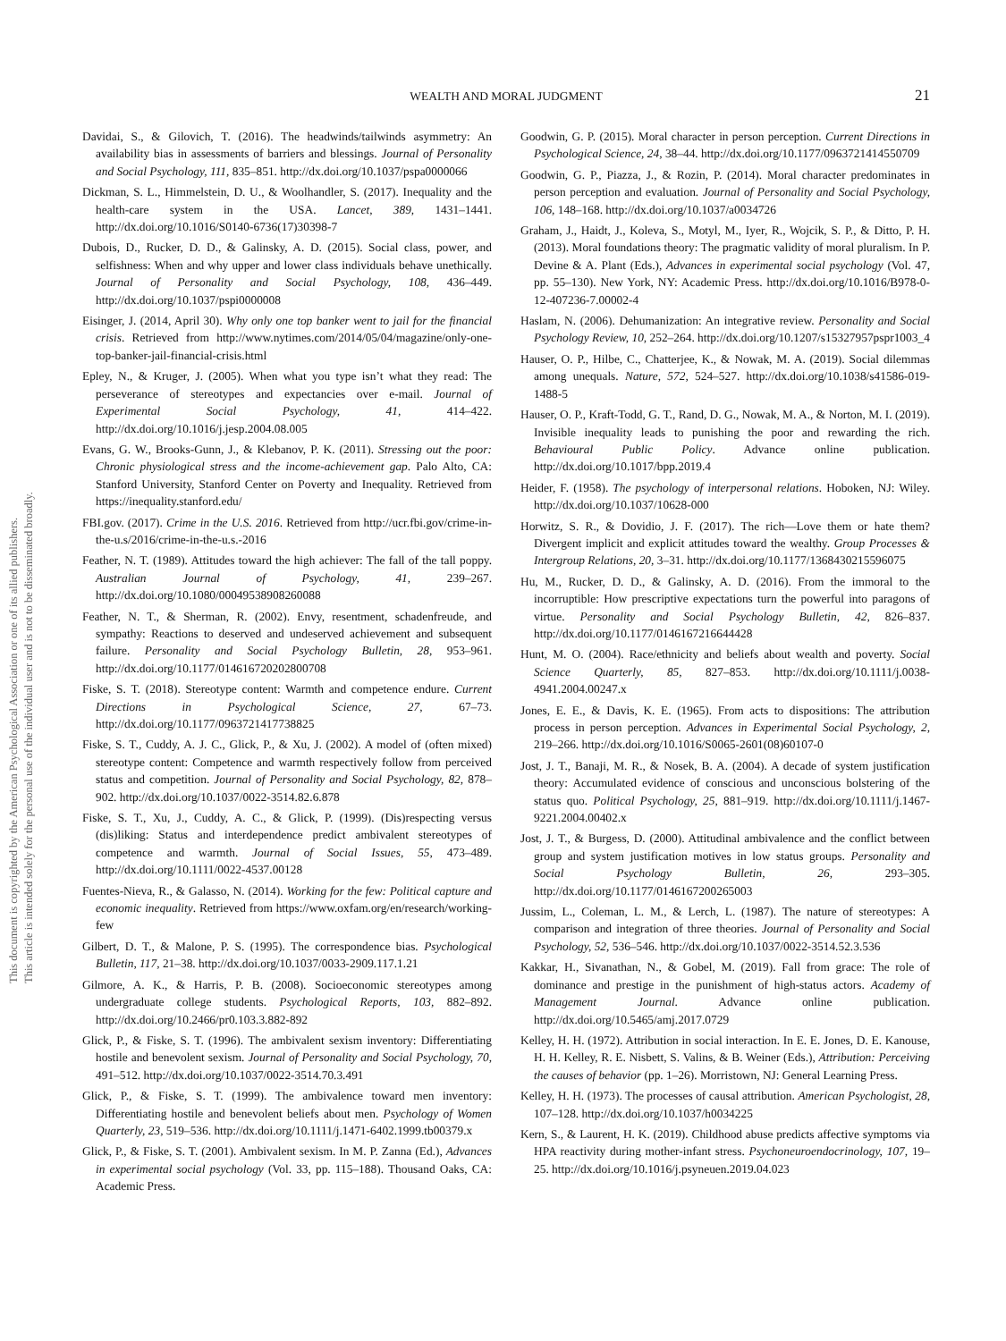This document is copyrighted by the American Psychological Association or one of its allied publishers.
This article is intended solely for the personal use of the individual user and is not to be disseminated broadly.
WEALTH AND MORAL JUDGMENT 21
Davidai, S., & Gilovich, T. (2016). The headwinds/tailwinds asymmetry: An availability bias in assessments of barriers and blessings. Journal of Personality and Social Psychology, 111, 835–851. http://dx.doi.org/10.1037/pspa0000066
Dickman, S. L., Himmelstein, D. U., & Woolhandler, S. (2017). Inequality and the health-care system in the USA. Lancet, 389, 1431–1441. http://dx.doi.org/10.1016/S0140-6736(17)30398-7
Dubois, D., Rucker, D. D., & Galinsky, A. D. (2015). Social class, power, and selfishness: When and why upper and lower class individuals behave unethically. Journal of Personality and Social Psychology, 108, 436–449. http://dx.doi.org/10.1037/pspi0000008
Eisinger, J. (2014, April 30). Why only one top banker went to jail for the financial crisis. Retrieved from http://www.nytimes.com/2014/05/04/magazine/only-one-top-banker-jail-financial-crisis.html
Epley, N., & Kruger, J. (2005). When what you type isn’t what they read: The perseverance of stereotypes and expectancies over e-mail. Journal of Experimental Social Psychology, 41, 414–422. http://dx.doi.org/10.1016/j.jesp.2004.08.005
Evans, G. W., Brooks-Gunn, J., & Klebanov, P. K. (2011). Stressing out the poor: Chronic physiological stress and the income-achievement gap. Palo Alto, CA: Stanford University, Stanford Center on Poverty and Inequality. Retrieved from https://inequality.stanford.edu/
FBI.gov. (2017). Crime in the U.S. 2016. Retrieved from http://ucr.fbi.gov/crime-in-the-u.s/2016/crime-in-the-u.s.-2016
Feather, N. T. (1989). Attitudes toward the high achiever: The fall of the tall poppy. Australian Journal of Psychology, 41, 239–267. http://dx.doi.org/10.1080/00049538908260088
Feather, N. T., & Sherman, R. (2002). Envy, resentment, schadenfreude, and sympathy: Reactions to deserved and undeserved achievement and subsequent failure. Personality and Social Psychology Bulletin, 28, 953–961. http://dx.doi.org/10.1177/014616720202800708
Fiske, S. T. (2018). Stereotype content: Warmth and competence endure. Current Directions in Psychological Science, 27, 67–73. http://dx.doi.org/10.1177/0963721417738825
Fiske, S. T., Cuddy, A. J. C., Glick, P., & Xu, J. (2002). A model of (often mixed) stereotype content: Competence and warmth respectively follow from perceived status and competition. Journal of Personality and Social Psychology, 82, 878–902. http://dx.doi.org/10.1037/0022-3514.82.6.878
Fiske, S. T., Xu, J., Cuddy, A. C., & Glick, P. (1999). (Dis)respecting versus (dis)liking: Status and interdependence predict ambivalent stereotypes of competence and warmth. Journal of Social Issues, 55, 473–489. http://dx.doi.org/10.1111/0022-4537.00128
Fuentes-Nieva, R., & Galasso, N. (2014). Working for the few: Political capture and economic inequality. Retrieved from https://www.oxfam.org/en/research/working-few
Gilbert, D. T., & Malone, P. S. (1995). The correspondence bias. Psychological Bulletin, 117, 21–38. http://dx.doi.org/10.1037/0033-2909.117.1.21
Gilmore, A. K., & Harris, P. B. (2008). Socioeconomic stereotypes among undergraduate college students. Psychological Reports, 103, 882–892. http://dx.doi.org/10.2466/pr0.103.3.882-892
Glick, P., & Fiske, S. T. (1996). The ambivalent sexism inventory: Differentiating hostile and benevolent sexism. Journal of Personality and Social Psychology, 70, 491–512. http://dx.doi.org/10.1037/0022-3514.70.3.491
Glick, P., & Fiske, S. T. (1999). The ambivalence toward men inventory: Differentiating hostile and benevolent beliefs about men. Psychology of Women Quarterly, 23, 519–536. http://dx.doi.org/10.1111/j.1471-6402.1999.tb00379.x
Glick, P., & Fiske, S. T. (2001). Ambivalent sexism. In M. P. Zanna (Ed.), Advances in experimental social psychology (Vol. 33, pp. 115–188). Thousand Oaks, CA: Academic Press.
Goodwin, G. P. (2015). Moral character in person perception. Current Directions in Psychological Science, 24, 38–44. http://dx.doi.org/10.1177/0963721414550709
Goodwin, G. P., Piazza, J., & Rozin, P. (2014). Moral character predominates in person perception and evaluation. Journal of Personality and Social Psychology, 106, 148–168. http://dx.doi.org/10.1037/a0034726
Graham, J., Haidt, J., Koleva, S., Motyl, M., Iyer, R., Wojcik, S. P., & Ditto, P. H. (2013). Moral foundations theory: The pragmatic validity of moral pluralism. In P. Devine & A. Plant (Eds.), Advances in experimental social psychology (Vol. 47, pp. 55–130). New York, NY: Academic Press. http://dx.doi.org/10.1016/B978-0-12-407236-7.00002-4
Haslam, N. (2006). Dehumanization: An integrative review. Personality and Social Psychology Review, 10, 252–264. http://dx.doi.org/10.1207/s15327957pspr1003_4
Hauser, O. P., Hilbe, C., Chatterjee, K., & Nowak, M. A. (2019). Social dilemmas among unequals. Nature, 572, 524–527. http://dx.doi.org/10.1038/s41586-019-1488-5
Hauser, O. P., Kraft-Todd, G. T., Rand, D. G., Nowak, M. A., & Norton, M. I. (2019). Invisible inequality leads to punishing the poor and rewarding the rich. Behavioural Public Policy. Advance online publication. http://dx.doi.org/10.1017/bpp.2019.4
Heider, F. (1958). The psychology of interpersonal relations. Hoboken, NJ: Wiley. http://dx.doi.org/10.1037/10628-000
Horwitz, S. R., & Dovidio, J. F. (2017). The rich—Love them or hate them? Divergent implicit and explicit attitudes toward the wealthy. Group Processes & Intergroup Relations, 20, 3–31. http://dx.doi.org/10.1177/1368430215596075
Hu, M., Rucker, D. D., & Galinsky, A. D. (2016). From the immoral to the incorruptible: How prescriptive expectations turn the powerful into paragons of virtue. Personality and Social Psychology Bulletin, 42, 826–837. http://dx.doi.org/10.1177/0146167216644428
Hunt, M. O. (2004). Race/ethnicity and beliefs about wealth and poverty. Social Science Quarterly, 85, 827–853. http://dx.doi.org/10.1111/j.0038-4941.2004.00247.x
Jones, E. E., & Davis, K. E. (1965). From acts to dispositions: The attribution process in person perception. Advances in Experimental Social Psychology, 2, 219–266. http://dx.doi.org/10.1016/S0065-2601(08)60107-0
Jost, J. T., Banaji, M. R., & Nosek, B. A. (2004). A decade of system justification theory: Accumulated evidence of conscious and unconscious bolstering of the status quo. Political Psychology, 25, 881–919. http://dx.doi.org/10.1111/j.1467-9221.2004.00402.x
Jost, J. T., & Burgess, D. (2000). Attitudinal ambivalence and the conflict between group and system justification motives in low status groups. Personality and Social Psychology Bulletin, 26, 293–305. http://dx.doi.org/10.1177/0146167200265003
Jussim, L., Coleman, L. M., & Lerch, L. (1987). The nature of stereotypes: A comparison and integration of three theories. Journal of Personality and Social Psychology, 52, 536–546. http://dx.doi.org/10.1037/0022-3514.52.3.536
Kakkar, H., Sivanathan, N., & Gobel, M. (2019). Fall from grace: The role of dominance and prestige in the punishment of high-status actors. Academy of Management Journal. Advance online publication. http://dx.doi.org/10.5465/amj.2017.0729
Kelley, H. H. (1972). Attribution in social interaction. In E. E. Jones, D. E. Kanouse, H. H. Kelley, R. E. Nisbett, S. Valins, & B. Weiner (Eds.), Attribution: Perceiving the causes of behavior (pp. 1–26). Morristown, NJ: General Learning Press.
Kelley, H. H. (1973). The processes of causal attribution. American Psychologist, 28, 107–128. http://dx.doi.org/10.1037/h0034225
Kern, S., & Laurent, H. K. (2019). Childhood abuse predicts affective symptoms via HPA reactivity during mother-infant stress. Psychoneuroendocrinology, 107, 19–25. http://dx.doi.org/10.1016/j.psyneuen.2019.04.023